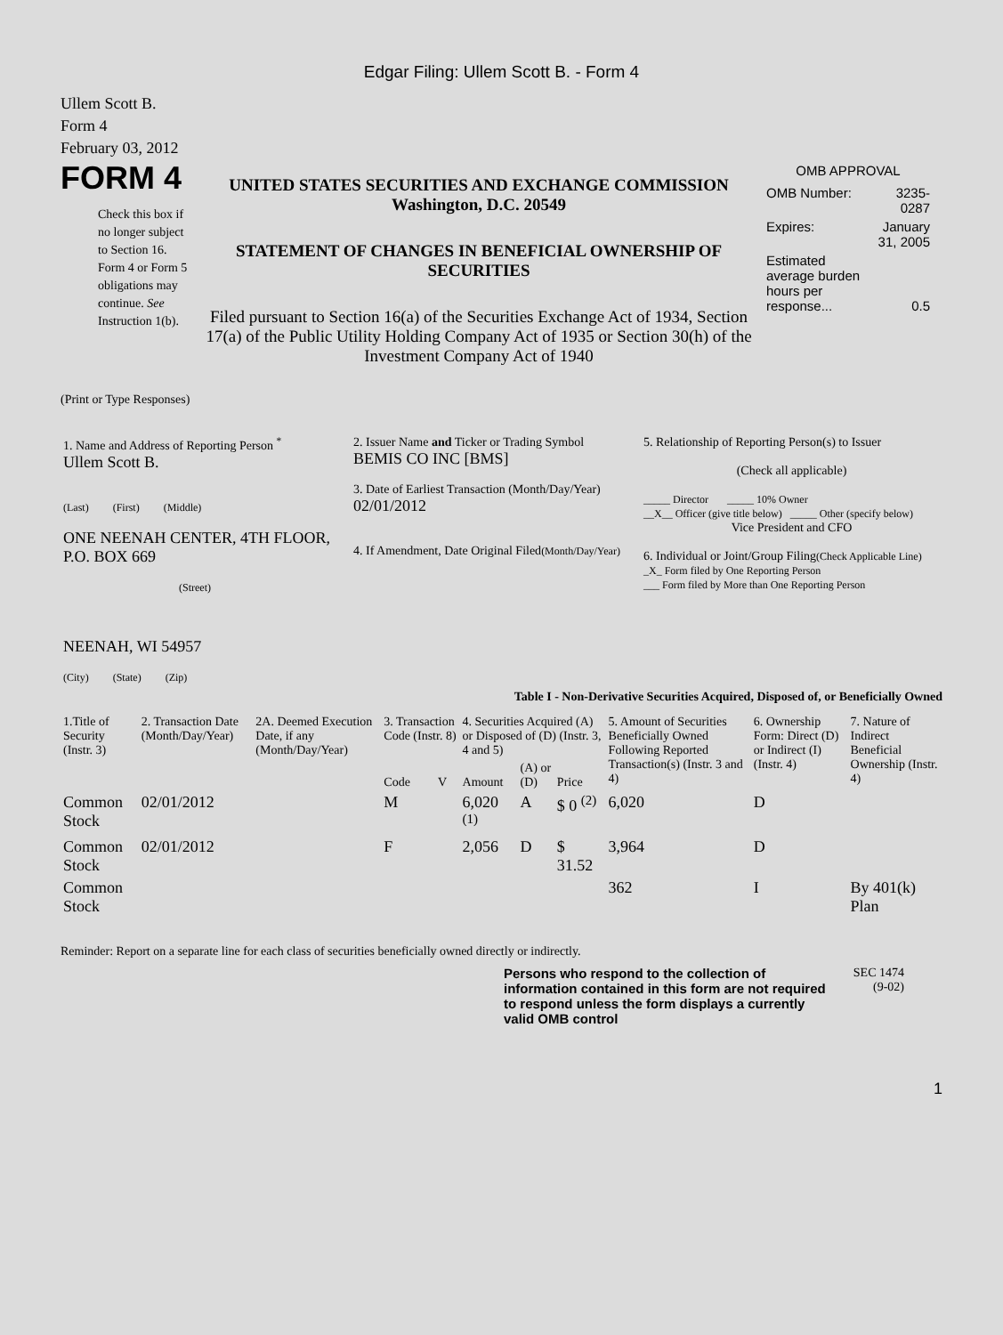Edgar Filing: Ullem Scott B. - Form 4
Ullem Scott B.
Form 4
February 03, 2012
FORM 4
Check this box if no longer subject to Section 16. Form 4 or Form 5 obligations may continue. See Instruction 1(b).
UNITED STATES SECURITIES AND EXCHANGE COMMISSION
Washington, D.C. 20549
STATEMENT OF CHANGES IN BENEFICIAL OWNERSHIP OF SECURITIES
Filed pursuant to Section 16(a) of the Securities Exchange Act of 1934, Section 17(a) of the Public Utility Holding Company Act of 1935 or Section 30(h) of the Investment Company Act of 1940
OMB APPROVAL
| OMB Number: | 3235-0287 |
| Expires: | January 31, 2005 |
| Estimated average burden hours per response... | 0.5 |
(Print or Type Responses)
| 1. Name and Address of Reporting Person <sup>*</sup> Ullem Scott B. (Last) (First) (Middle) ONE NEENAH CENTER, 4TH FLOOR, P.O. BOX 669 (Street) NEENAH, WI 54957 (City) (State) (Zip) | 2. Issuer Name and Ticker or Trading Symbol BEMIS CO INC [BMS] 3. Date of Earliest Transaction (Month/Day/Year) 02/01/2012 4. If Amendment, Date Original Filed (Month/Day/Year) | 5. Relationship of Reporting Person(s) to Issuer (Check all applicable) _____ Director _____ 10% Owner __X__ Officer (give title below) _____ Other (specify below) Vice President and CFO 6. Individual or Joint/Group Filing (Check Applicable Line) _X_ Form filed by One Reporting Person ___ Form filed by More than One Reporting Person |
Table I - Non-Derivative Securities Acquired, Disposed of, or Beneficially Owned
| 1.Title of Security (Instr. 3) | 2. Transaction Date (Month/Day/Year) | 2A. Deemed Execution Date, if any (Month/Day/Year) | 3. Transaction Code (Instr. 8) | | 4. Securities Acquired (A) or Disposed of (D) (Instr. 3, 4 and 5) | | | 5. Amount of Securities Beneficially Owned Following Reported Transaction(s) (Instr. 3 and 4) | 6. Ownership Form: Direct (D) or Indirect (I) (Instr. 4) | 7. Nature of Indirect Beneficial Ownership (Instr. 4) |
| --- | --- | --- | --- | --- | --- | --- | --- | --- | --- | --- |
| | | | Code | V | Amount | (A) or (D) | Price | | | |
| Common Stock | 02/01/2012 | | M | | 6,020 <sup>(1)</sup> | A | $ 0 <sup>(2)</sup> | 6,020 | D | |
| Common Stock | 02/01/2012 | | F | | 2,056 | D | $ 31.52 | 3,964 | D | |
| Common Stock | | | | | | | | 362 | I | By 401(k) Plan |
Reminder: Report on a separate line for each class of securities beneficially owned directly or indirectly.
Persons who respond to the collection of information contained in this form are not required to respond unless the form displays a currently valid OMB control
SEC 1474
(9-02)
1